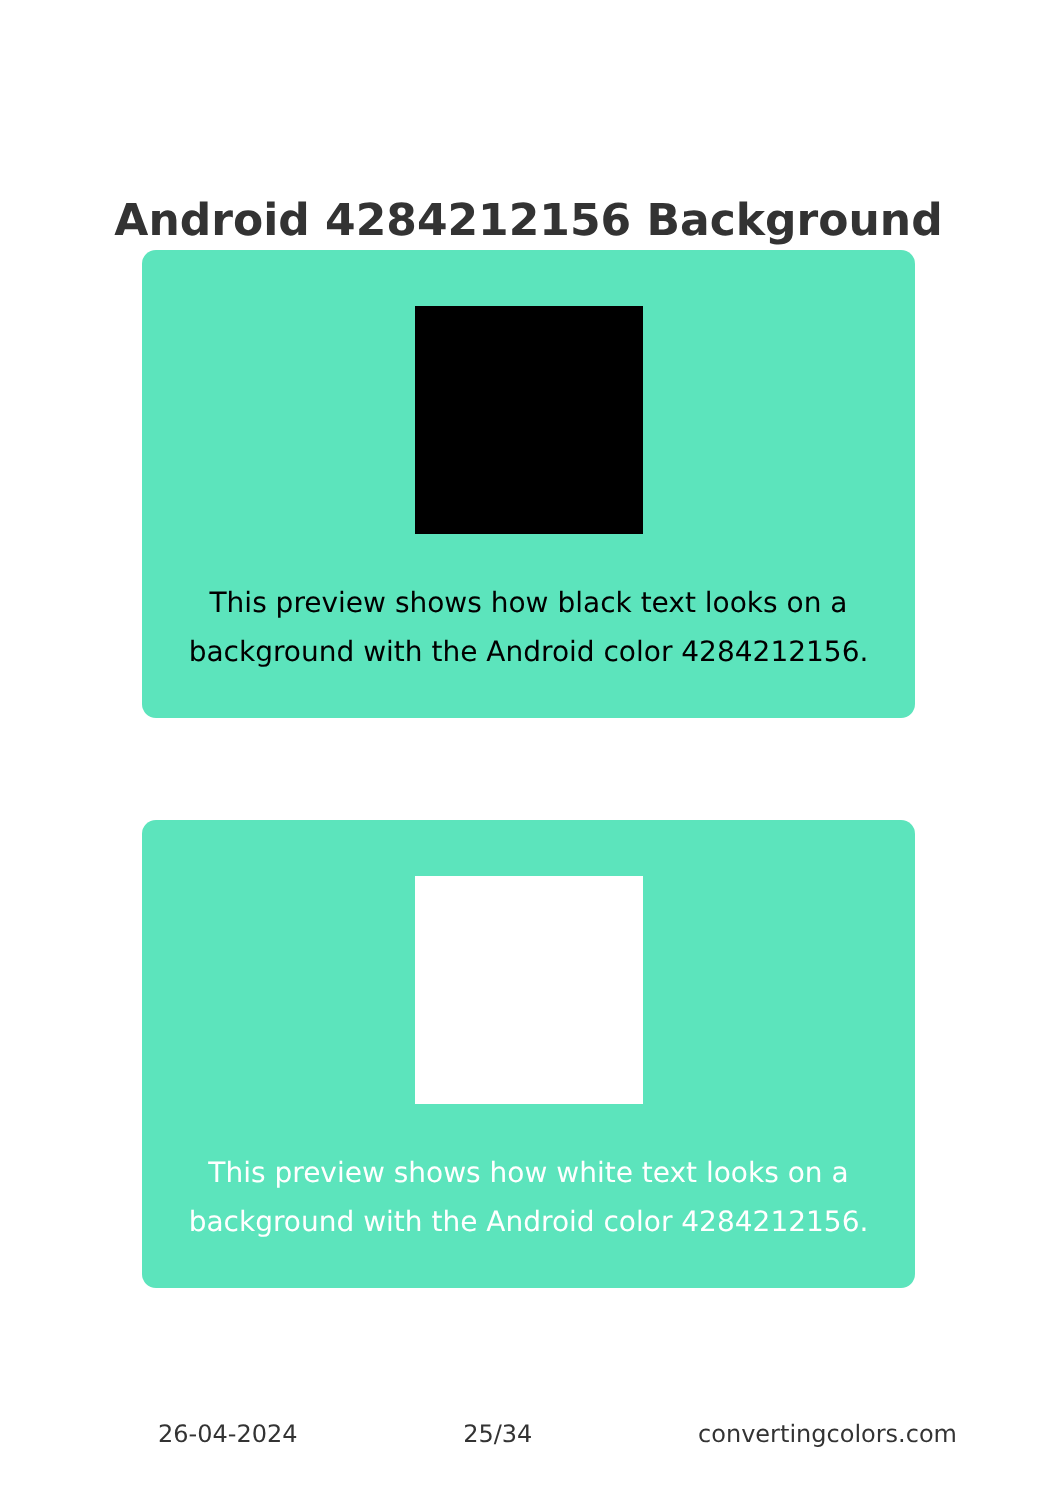Android 4284212156 Background
This preview shows how black text looks on a background with the Android color 4284212156.
This preview shows how white text looks on a background with the Android color 4284212156.
26-04-2024 25/34 convertingcolors.com